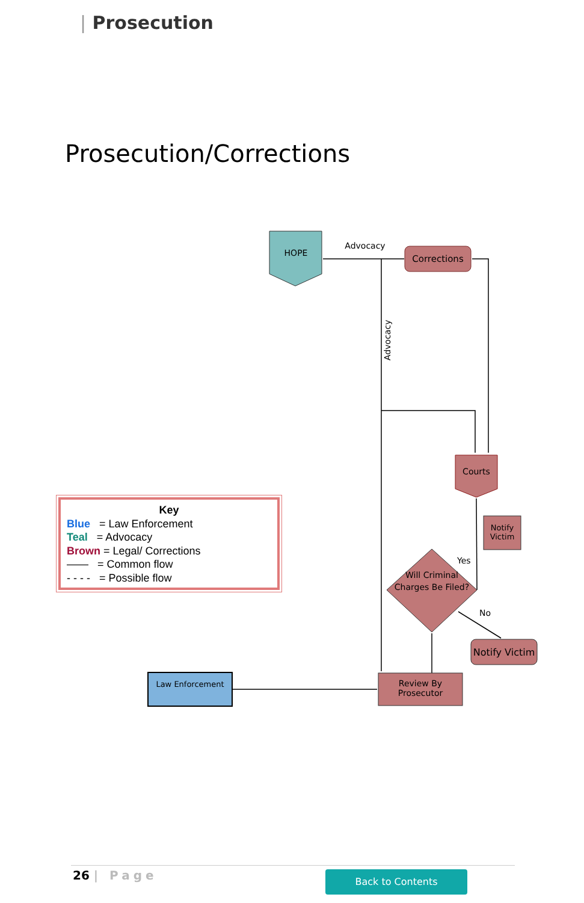| Prosecution
Prosecution/Corrections
HOPE
Advocacy
Corrections
Advocacy
Courts
Notify Victim
Yes
Will Criminal Charges Be Filed?
No
Notify Victim
Review By Prosecutor
Law Enforcement
Key
Blue = Law Enforcement
Teal = Advocacy
Brown = Legal/ Corrections
—— = Common flow
- - - - = Possible flow
26 | Page Back to Contents